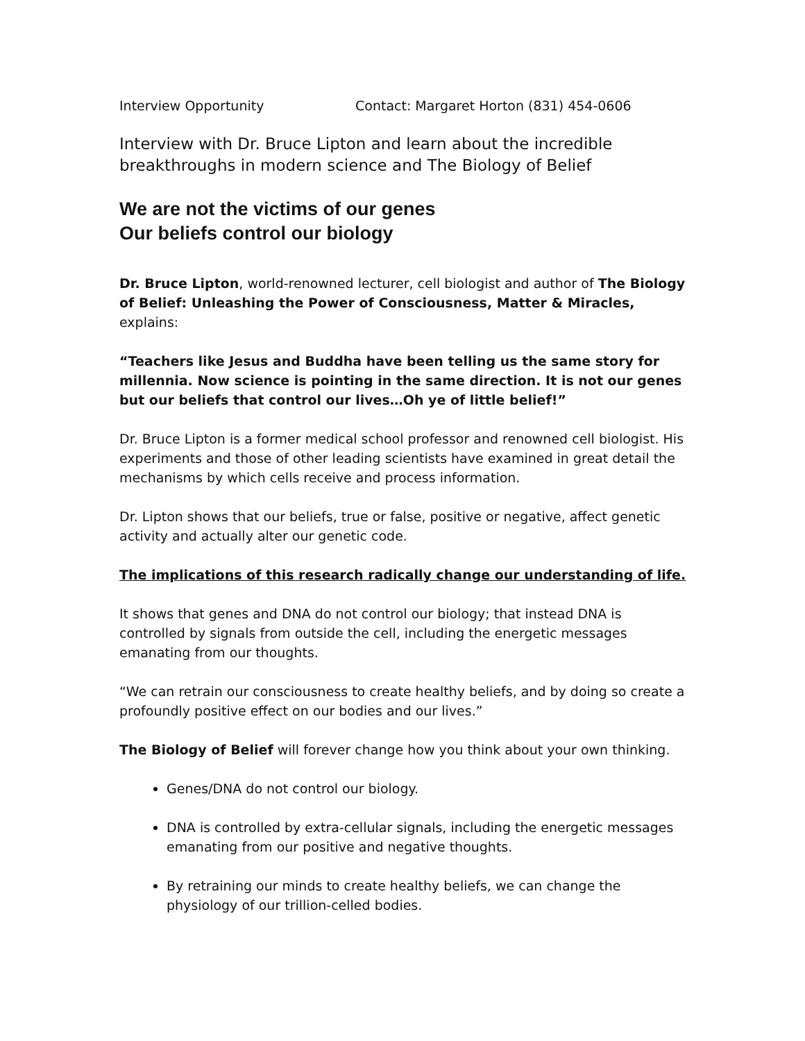Interview Opportunity Contact: Margaret Horton (831) 454-0606
Interview with Dr. Bruce Lipton and learn about the incredible breakthroughs in modern science and The Biology of Belief
We are not the victims of our genes
Our beliefs control our biology
Dr. Bruce Lipton, world-renowned lecturer, cell biologist and author of The Biology of Belief: Unleashing the Power of Consciousness, Matter & Miracles, explains:
“Teachers like Jesus and Buddha have been telling us the same story for millennia. Now science is pointing in the same direction. It is not our genes but our beliefs that control our lives…Oh ye of little belief!”
Dr. Bruce Lipton is a former medical school professor and renowned cell biologist. His experiments and those of other leading scientists have examined in great detail the mechanisms by which cells receive and process information.
Dr. Lipton shows that our beliefs, true or false, positive or negative, affect genetic activity and actually alter our genetic code.
The implications of this research radically change our understanding of life.
It shows that genes and DNA do not control our biology; that instead DNA is controlled by signals from outside the cell, including the energetic messages emanating from our thoughts.
“We can retrain our consciousness to create healthy beliefs, and by doing so create a profoundly positive effect on our bodies and our lives.”
The Biology of Belief will forever change how you think about your own thinking.
Genes/DNA do not control our biology.
DNA is controlled by extra-cellular signals, including the energetic messages emanating from our positive and negative thoughts.
By retraining our minds to create healthy beliefs, we can change the physiology of our trillion-celled bodies.